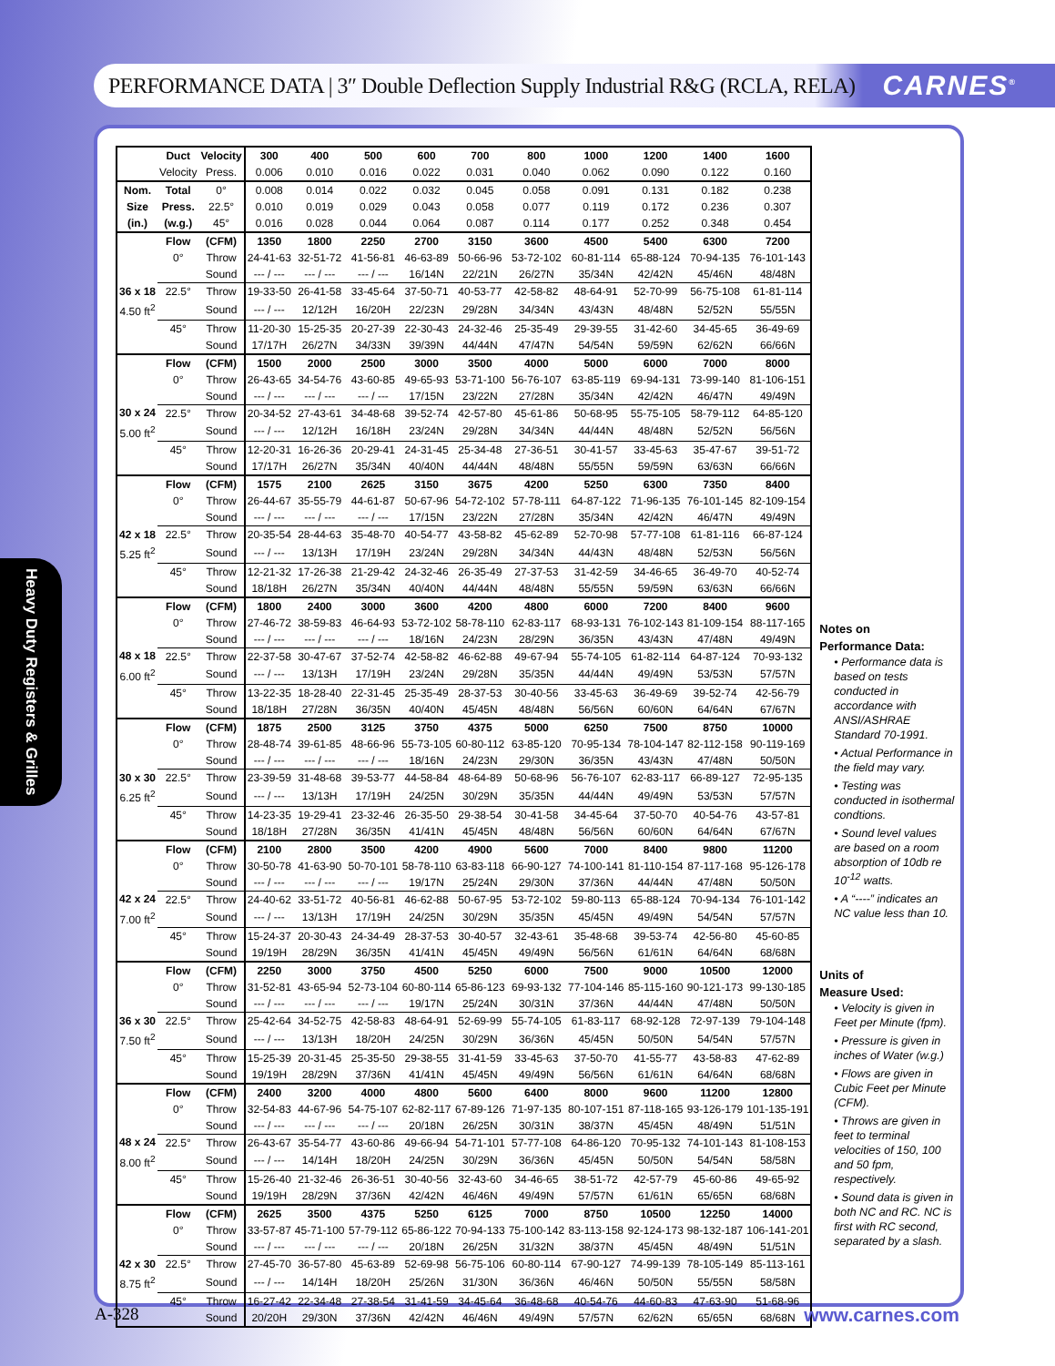PERFORMANCE DATA | 3″ Double Deflection Supply Industrial R&G (RCLA, RELA)
CARNES<sup>®</sup>
Heavy Duty Registers & Grilles
| | Duct | Velocity | 300 | 400 | 500 | 600 | 700 | 800 | 1000 | 1200 | 1400 | 1600 |
| | Velocity | Press. | 0.006 | 0.010 | 0.016 | 0.022 | 0.031 | 0.040 | 0.062 | 0.090 | 0.122 | 0.160 |
| Nom. | Total | 0° | 0.008 | 0.014 | 0.022 | 0.032 | 0.045 | 0.058 | 0.091 | 0.131 | 0.182 | 0.238 |
| Size | Press. | 22.5° | 0.010 | 0.019 | 0.029 | 0.043 | 0.058 | 0.077 | 0.119 | 0.172 | 0.236 | 0.307 |
| (in.) | (w.g.) | 45° | 0.016 | 0.028 | 0.044 | 0.064 | 0.087 | 0.114 | 0.177 | 0.252 | 0.348 | 0.454 |
| | Flow | (CFM) | 1350 | 1800 | 2250 | 2700 | 3150 | 3600 | 4500 | 5400 | 6300 | 7200 |
| | 0° | Throw | 24-41-63 | 32-51-72 | 41-56-81 | 46-63-89 | 50-66-96 | 53-72-102 | 60-81-114 | 65-88-124 | 70-94-135 | 76-101-143 |
| | | Sound | --- / --- | --- / --- | --- / --- | 16/14N | 22/21N | 26/27N | 35/34N | 42/42N | 45/46N | 48/48N |
| 36 x 18 | 22.5° | Throw | 19-33-50 | 26-41-58 | 33-45-64 | 37-50-71 | 40-53-77 | 42-58-82 | 48-64-91 | 52-70-99 | 56-75-108 | 61-81-114 |
| 4.50 ft<sup>2</sup> | | Sound | --- / --- | 12/12H | 16/20H | 22/23N | 29/28N | 34/34N | 43/43N | 48/48N | 52/52N | 55/55N |
| | 45° | Throw | 11-20-30 | 15-25-35 | 20-27-39 | 22-30-43 | 24-32-46 | 25-35-49 | 29-39-55 | 31-42-60 | 34-45-65 | 36-49-69 |
| | | Sound | 17/17H | 26/27N | 34/33N | 39/39N | 44/44N | 47/47N | 54/54N | 59/59N | 62/62N | 66/66N |
| | Flow | (CFM) | 1500 | 2000 | 2500 | 3000 | 3500 | 4000 | 5000 | 6000 | 7000 | 8000 |
| | 0° | Throw | 26-43-65 | 34-54-76 | 43-60-85 | 49-65-93 | 53-71-100 | 56-76-107 | 63-85-119 | 69-94-131 | 73-99-140 | 81-106-151 |
| | | Sound | --- / --- | --- / --- | --- / --- | 17/15N | 23/22N | 27/28N | 35/34N | 42/42N | 46/47N | 49/49N |
| 30 x 24 | 22.5° | Throw | 20-34-52 | 27-43-61 | 34-48-68 | 39-52-74 | 42-57-80 | 45-61-86 | 50-68-95 | 55-75-105 | 58-79-112 | 64-85-120 |
| 5.00 ft<sup>2</sup> | | Sound | --- / --- | 12/12H | 16/18H | 23/24N | 29/28N | 34/34N | 44/44N | 48/48N | 52/52N | 56/56N |
| | 45° | Throw | 12-20-31 | 16-26-36 | 20-29-41 | 24-31-45 | 25-34-48 | 27-36-51 | 30-41-57 | 33-45-63 | 35-47-67 | 39-51-72 |
| | | Sound | 17/17H | 26/27N | 35/34N | 40/40N | 44/44N | 48/48N | 55/55N | 59/59N | 63/63N | 66/66N |
| | Flow | (CFM) | 1575 | 2100 | 2625 | 3150 | 3675 | 4200 | 5250 | 6300 | 7350 | 8400 |
| | 0° | Throw | 26-44-67 | 35-55-79 | 44-61-87 | 50-67-96 | 54-72-102 | 57-78-111 | 64-87-122 | 71-96-135 | 76-101-145 | 82-109-154 |
| | | Sound | --- / --- | --- / --- | --- / --- | 17/15N | 23/22N | 27/28N | 35/34N | 42/42N | 46/47N | 49/49N |
| 42 x 18 | 22.5° | Throw | 20-35-54 | 28-44-63 | 35-48-70 | 40-54-77 | 43-58-82 | 45-62-89 | 52-70-98 | 57-77-108 | 61-81-116 | 66-87-124 |
| 5.25 ft<sup>2</sup> | | Sound | --- / --- | 13/13H | 17/19H | 23/24N | 29/28N | 34/34N | 44/43N | 48/48N | 52/53N | 56/56N |
| | 45° | Throw | 12-21-32 | 17-26-38 | 21-29-42 | 24-32-46 | 26-35-49 | 27-37-53 | 31-42-59 | 34-46-65 | 36-49-70 | 40-52-74 |
| | | Sound | 18/18H | 26/27N | 35/34N | 40/40N | 44/44N | 48/48N | 55/55N | 59/59N | 63/63N | 66/66N |
| | Flow | (CFM) | 1800 | 2400 | 3000 | 3600 | 4200 | 4800 | 6000 | 7200 | 8400 | 9600 |
| | 0° | Throw | 27-46-72 | 38-59-83 | 46-64-93 | 53-72-102 | 58-78-110 | 62-83-117 | 68-93-131 | 76-102-143 | 81-109-154 | 88-117-165 |
| | | Sound | --- / --- | --- / --- | --- / --- | 18/16N | 24/23N | 28/29N | 36/35N | 43/43N | 47/48N | 49/49N |
| 48 x 18 | 22.5° | Throw | 22-37-58 | 30-47-67 | 37-52-74 | 42-58-82 | 46-62-88 | 49-67-94 | 55-74-105 | 61-82-114 | 64-87-124 | 70-93-132 |
| 6.00 ft<sup>2</sup> | | Sound | --- / --- | 13/13H | 17/19H | 23/24N | 29/28N | 35/35N | 44/44N | 49/49N | 53/53N | 57/57N |
| | 45° | Throw | 13-22-35 | 18-28-40 | 22-31-45 | 25-35-49 | 28-37-53 | 30-40-56 | 33-45-63 | 36-49-69 | 39-52-74 | 42-56-79 |
| | | Sound | 18/18H | 27/28N | 36/35N | 40/40N | 45/45N | 48/48N | 56/56N | 60/60N | 64/64N | 67/67N |
| | Flow | (CFM) | 1875 | 2500 | 3125 | 3750 | 4375 | 5000 | 6250 | 7500 | 8750 | 10000 |
| | 0° | Throw | 28-48-74 | 39-61-85 | 48-66-96 | 55-73-105 | 60-80-112 | 63-85-120 | 70-95-134 | 78-104-147 | 82-112-158 | 90-119-169 |
| | | Sound | --- / --- | --- / --- | --- / --- | 18/16N | 24/23N | 29/30N | 36/35N | 43/43N | 47/48N | 50/50N |
| 30 x 30 | 22.5° | Throw | 23-39-59 | 31-48-68 | 39-53-77 | 44-58-84 | 48-64-89 | 50-68-96 | 56-76-107 | 62-83-117 | 66-89-127 | 72-95-135 |
| 6.25 ft<sup>2</sup> | | Sound | --- / --- | 13/13H | 17/19H | 24/25N | 30/29N | 35/35N | 44/44N | 49/49N | 53/53N | 57/57N |
| | 45° | Throw | 14-23-35 | 19-29-41 | 23-32-46 | 26-35-50 | 29-38-54 | 30-41-58 | 34-45-64 | 37-50-70 | 40-54-76 | 43-57-81 |
| | | Sound | 18/18H | 27/28N | 36/35N | 41/41N | 45/45N | 48/48N | 56/56N | 60/60N | 64/64N | 67/67N |
| | Flow | (CFM) | 2100 | 2800 | 3500 | 4200 | 4900 | 5600 | 7000 | 8400 | 9800 | 11200 |
| | 0° | Throw | 30-50-78 | 41-63-90 | 50-70-101 | 58-78-110 | 63-83-118 | 66-90-127 | 74-100-141 | 81-110-154 | 87-117-168 | 95-126-178 |
| | | Sound | --- / --- | --- / --- | --- / --- | 19/17N | 25/24N | 29/30N | 37/36N | 44/44N | 47/48N | 50/50N |
| 42 x 24 | 22.5° | Throw | 24-40-62 | 33-51-72 | 40-56-81 | 46-62-88 | 50-67-95 | 53-72-102 | 59-80-113 | 65-88-124 | 70-94-134 | 76-101-142 |
| 7.00 ft<sup>2</sup> | | Sound | --- / --- | 13/13H | 17/19H | 24/25N | 30/29N | 35/35N | 45/45N | 49/49N | 54/54N | 57/57N |
| | 45° | Throw | 15-24-37 | 20-30-43 | 24-34-49 | 28-37-53 | 30-40-57 | 32-43-61 | 35-48-68 | 39-53-74 | 42-56-80 | 45-60-85 |
| | | Sound | 19/19H | 28/29N | 36/35N | 41/41N | 45/45N | 49/49N | 56/56N | 61/61N | 64/64N | 68/68N |
| | Flow | (CFM) | 2250 | 3000 | 3750 | 4500 | 5250 | 6000 | 7500 | 9000 | 10500 | 12000 |
| | 0° | Throw | 31-52-81 | 43-65-94 | 52-73-104 | 60-80-114 | 65-86-123 | 69-93-132 | 77-104-146 | 85-115-160 | 90-121-173 | 99-130-185 |
| | | Sound | --- / --- | --- / --- | --- / --- | 19/17N | 25/24N | 30/31N | 37/36N | 44/44N | 47/48N | 50/50N |
| 36 x 30 | 22.5° | Throw | 25-42-64 | 34-52-75 | 42-58-83 | 48-64-91 | 52-69-99 | 55-74-105 | 61-83-117 | 68-92-128 | 72-97-139 | 79-104-148 |
| 7.50 ft<sup>2</sup> | | Sound | --- / --- | 13/13H | 18/20H | 24/25N | 30/29N | 36/36N | 45/45N | 50/50N | 54/54N | 57/57N |
| | 45° | Throw | 15-25-39 | 20-31-45 | 25-35-50 | 29-38-55 | 31-41-59 | 33-45-63 | 37-50-70 | 41-55-77 | 43-58-83 | 47-62-89 |
| | | Sound | 19/19H | 28/29N | 37/36N | 41/41N | 45/45N | 49/49N | 56/56N | 61/61N | 64/64N | 68/68N |
| | Flow | (CFM) | 2400 | 3200 | 4000 | 4800 | 5600 | 6400 | 8000 | 9600 | 11200 | 12800 |
| | 0° | Throw | 32-54-83 | 44-67-96 | 54-75-107 | 62-82-117 | 67-89-126 | 71-97-135 | 80-107-151 | 87-118-165 | 93-126-179 | 101-135-191 |
| | | Sound | --- / --- | --- / --- | --- / --- | 20/18N | 26/25N | 30/31N | 38/37N | 45/45N | 48/49N | 51/51N |
| 48 x 24 | 22.5° | Throw | 26-43-67 | 35-54-77 | 43-60-86 | 49-66-94 | 54-71-101 | 57-77-108 | 64-86-120 | 70-95-132 | 74-101-143 | 81-108-153 |
| 8.00 ft<sup>2</sup> | | Sound | --- / --- | 14/14H | 18/20H | 24/25N | 30/29N | 36/36N | 45/45N | 50/50N | 54/54N | 58/58N |
| | 45° | Throw | 15-26-40 | 21-32-46 | 26-36-51 | 30-40-56 | 32-43-60 | 34-46-65 | 38-51-72 | 42-57-79 | 45-60-86 | 49-65-92 |
| | | Sound | 19/19H | 28/29N | 37/36N | 42/42N | 46/46N | 49/49N | 57/57N | 61/61N | 65/65N | 68/68N |
| | Flow | (CFM) | 2625 | 3500 | 4375 | 5250 | 6125 | 7000 | 8750 | 10500 | 12250 | 14000 |
| | 0° | Throw | 33-57-87 | 45-71-100 | 57-79-112 | 65-86-122 | 70-94-133 | 75-100-142 | 83-113-158 | 92-124-173 | 98-132-187 | 106-141-201 |
| | | Sound | --- / --- | --- / --- | --- / --- | 20/18N | 26/25N | 31/32N | 38/37N | 45/45N | 48/49N | 51/51N |
| 42 x 30 | 22.5° | Throw | 27-45-70 | 36-57-80 | 45-63-89 | 52-69-98 | 56-75-106 | 60-80-114 | 67-90-127 | 74-99-139 | 78-105-149 | 85-113-161 |
| 8.75 ft<sup>2</sup> | | Sound | --- / --- | 14/14H | 18/20H | 25/26N | 31/30N | 36/36N | 46/46N | 50/50N | 55/55N | 58/58N |
| | 45° | Throw | 16-27-42 | 22-34-48 | 27-38-54 | 31-41-59 | 34-45-64 | 36-48-68 | 40-54-76 | 44-60-83 | 47-63-90 | 51-68-96 |
| | | Sound | 20/20H | 29/30N | 37/36N | 42/42N | 46/46N | 49/49N | 57/57N | 62/62N | 65/65N | 68/68N |
Notes on
Performance Data:
• Performance data is based on tests conducted in accordance with ANSI/ASHRAE Standard 70-1991.
• Actual Performance in the field may vary.
• Testing was conducted in isothermal condtions.
• Sound level values are based on a room absorption of 10db re 10<sup>-12</sup> watts.
• A “----” indicates an NC value less than 10.
Units of
Measure Used:
• Velocity is given in Feet per Minute (fpm).
• Pressure is given in inches of Water (w.g.)
• Flows are given in Cubic Feet per Minute (CFM).
• Throws are given in feet to terminal velocities of 150, 100 and 50 fpm, respectively.
• Sound data is given in both NC and RC. NC is first with RC second, separated by a slash.
A-328 www.carnes.com